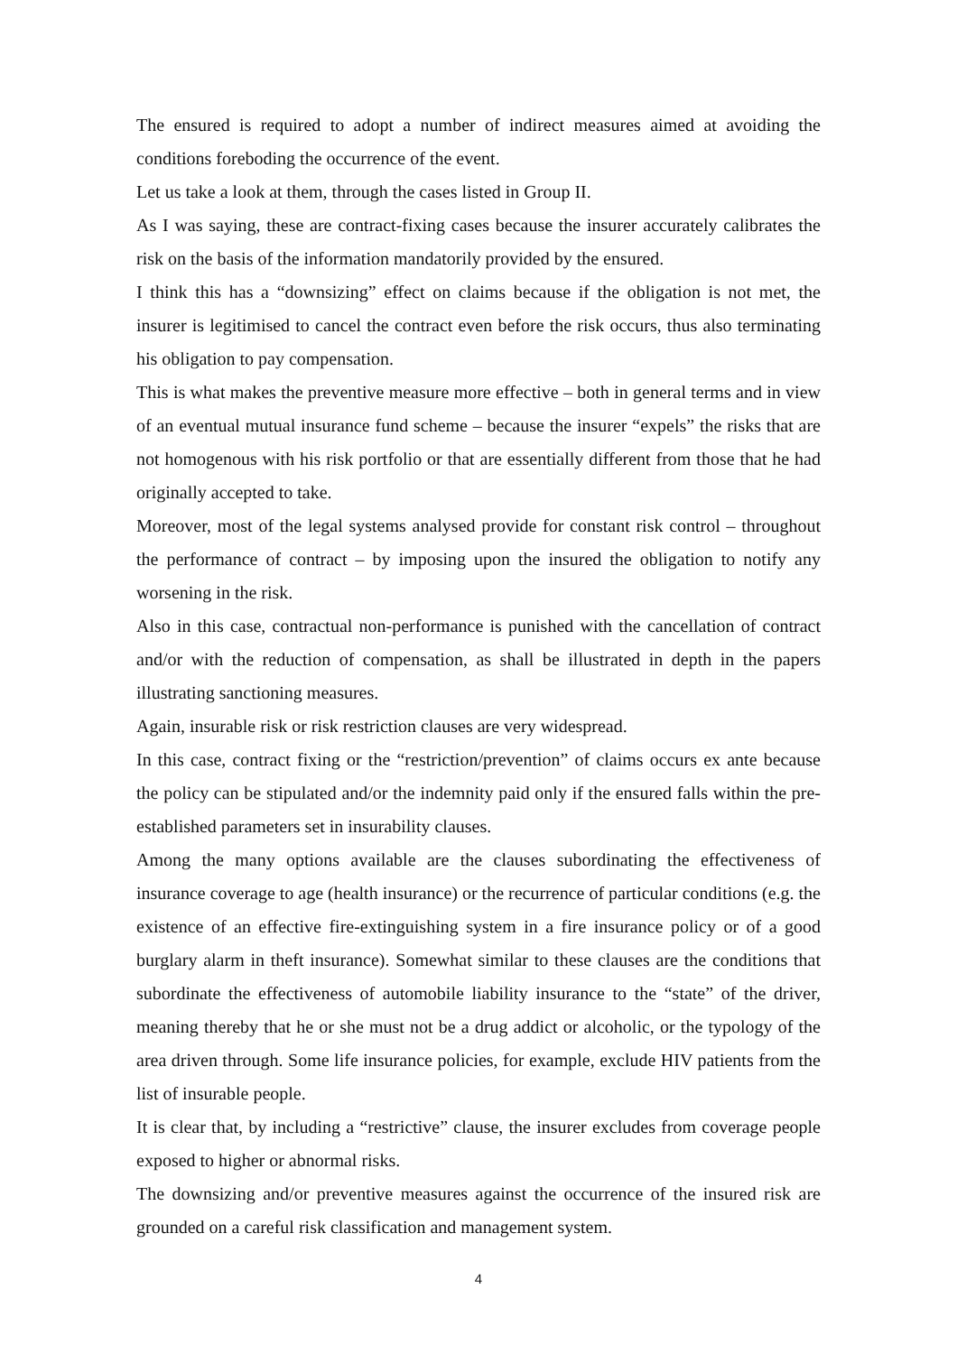The ensured is required to adopt a number of indirect measures aimed at avoiding the conditions foreboding the occurrence of the event.
Let us take a look at them, through the cases listed in Group II.
As I was saying, these are contract-fixing cases because the insurer accurately calibrates the risk on the basis of the information mandatorily provided by the ensured.
I think this has a “downsizing” effect on claims because if the obligation is not met, the insurer is legitimised to cancel the contract even before the risk occurs, thus also terminating his obligation to pay compensation.
This is what makes the preventive measure more effective – both in general terms and in view of an eventual mutual insurance fund scheme – because the insurer “expels” the risks that are not homogenous with his risk portfolio or that are essentially different from those that he had originally accepted to take.
Moreover, most of the legal systems analysed provide for constant risk control – throughout the performance of contract – by imposing upon the insured the obligation to notify any worsening in the risk.
Also in this case, contractual non-performance is punished with the cancellation of contract and/or with the reduction of compensation, as shall be illustrated in depth in the papers illustrating sanctioning measures.
Again, insurable risk or risk restriction clauses are very widespread.
In this case, contract fixing or the “restriction/prevention” of claims occurs ex ante because the policy can be stipulated and/or the indemnity paid only if the ensured falls within the pre-established parameters set in insurability clauses.
Among the many options available are the clauses subordinating the effectiveness of insurance coverage to age (health insurance) or the recurrence of particular conditions (e.g. the existence of an effective fire-extinguishing system in a fire insurance policy or of a good burglary alarm in theft insurance). Somewhat similar to these clauses are the conditions that subordinate the effectiveness of automobile liability insurance to the “state” of the driver, meaning thereby that he or she must not be a drug addict or alcoholic, or the typology of the area driven through. Some life insurance policies, for example, exclude HIV patients from the list of insurable people.
It is clear that, by including a “restrictive” clause, the insurer excludes from coverage people exposed to higher or abnormal risks.
The downsizing and/or preventive measures against the occurrence of the insured risk are grounded on a careful risk classification and management system.
4